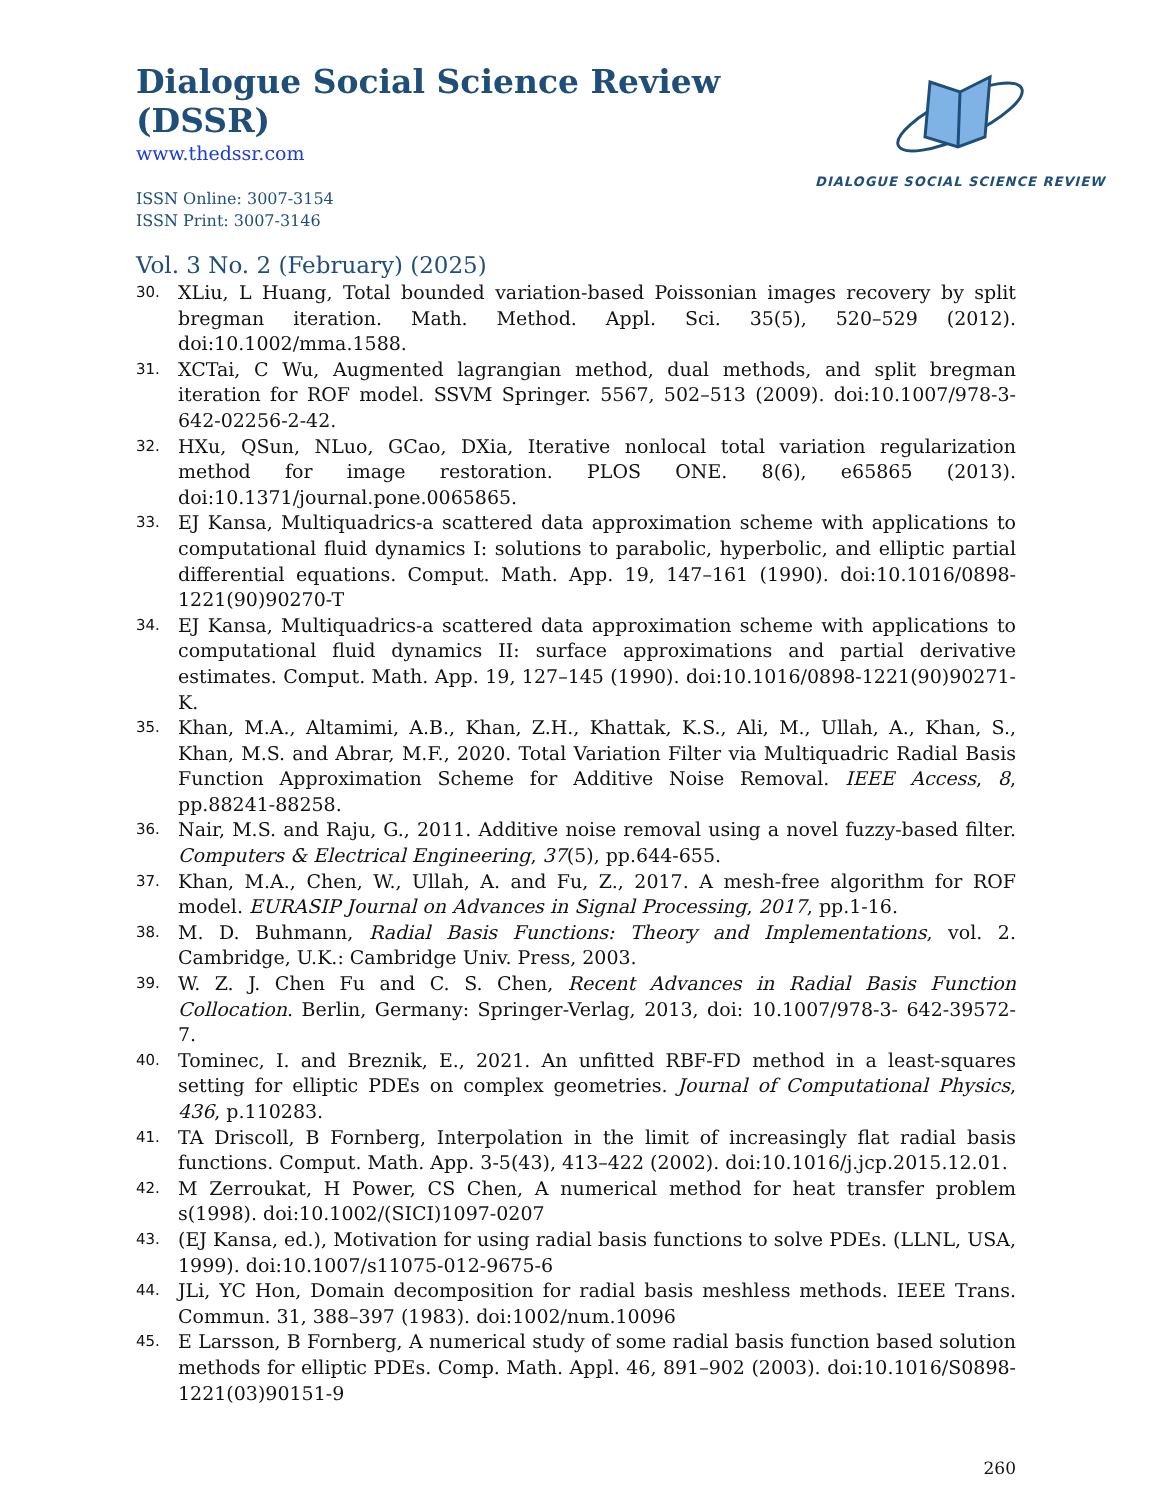Dialogue Social Science Review (DSSR)
www.thedssr.com
ISSN Online: 3007-3154
ISSN Print: 3007-3146
DIALOGUE SOCIAL SCIENCE REVIEW
Vol. 3 No. 2 (February) (2025)
30. XLiu, L Huang, Total bounded variation-based Poissonian images recovery by split bregman iteration. Math. Method. Appl. Sci. 35(5), 520–529 (2012). doi:10.1002/mma.1588.
31. XCTai, C Wu, Augmented lagrangian method, dual methods, and split bregman iteration for ROF model. SSVM Springer. 5567, 502–513 (2009). doi:10.1007/978-3-642-02256-2-42.
32. HXu, QSun, NLuo, GCao, DXia, Iterative nonlocal total variation regularization method for image restoration. PLOS ONE. 8(6), e65865 (2013). doi:10.1371/journal.pone.0065865.
33. EJ Kansa, Multiquadrics-a scattered data approximation scheme with applications to computational fluid dynamics I: solutions to parabolic, hyperbolic, and elliptic partial differential equations. Comput. Math. App. 19, 147–161 (1990). doi:10.1016/0898-1221(90)90270-T
34. EJ Kansa, Multiquadrics-a scattered data approximation scheme with applications to computational fluid dynamics II: surface approximations and partial derivative estimates. Comput. Math. App. 19, 127–145 (1990). doi:10.1016/0898-1221(90)90271-K.
35. Khan, M.A., Altamimi, A.B., Khan, Z.H., Khattak, K.S., Ali, M., Ullah, A., Khan, S., Khan, M.S. and Abrar, M.F., 2020. Total Variation Filter via Multiquadric Radial Basis Function Approximation Scheme for Additive Noise Removal. IEEE Access, 8, pp.88241-88258.
36. Nair, M.S. and Raju, G., 2011. Additive noise removal using a novel fuzzy-based filter. Computers & Electrical Engineering, 37(5), pp.644-655.
37. Khan, M.A., Chen, W., Ullah, A. and Fu, Z., 2017. A mesh-free algorithm for ROF model. EURASIP Journal on Advances in Signal Processing, 2017, pp.1-16.
38. M. D. Buhmann, Radial Basis Functions: Theory and Implementations, vol. 2. Cambridge, U.K.: Cambridge Univ. Press, 2003.
39. W. Z. J. Chen Fu and C. S. Chen, Recent Advances in Radial Basis Function Collocation. Berlin, Germany: Springer-Verlag, 2013, doi: 10.1007/978-3- 642-39572-7.
40. Tominec, I. and Breznik, E., 2021. An unfitted RBF-FD method in a least-squares setting for elliptic PDEs on complex geometries. Journal of Computational Physics, 436, p.110283.
41. TA Driscoll, B Fornberg, Interpolation in the limit of increasingly flat radial basis functions. Comput. Math. App. 3-5(43), 413–422 (2002). doi:10.1016/j.jcp.2015.12.01.
42. M Zerroukat, H Power, CS Chen, A numerical method for heat transfer problem s(1998). doi:10.1002/(SICI)1097-0207
43. (EJ Kansa, ed.), Motivation for using radial basis functions to solve PDEs. (LLNL, USA, 1999). doi:10.1007/s11075-012-9675-6
44. JLi, YC Hon, Domain decomposition for radial basis meshless methods. IEEE Trans. Commun. 31, 388–397 (1983). doi:1002/num.10096
45. E Larsson, B Fornberg, A numerical study of some radial basis function based solution methods for elliptic PDEs. Comp. Math. Appl. 46, 891–902 (2003). doi:10.1016/S0898-1221(03)90151-9
260